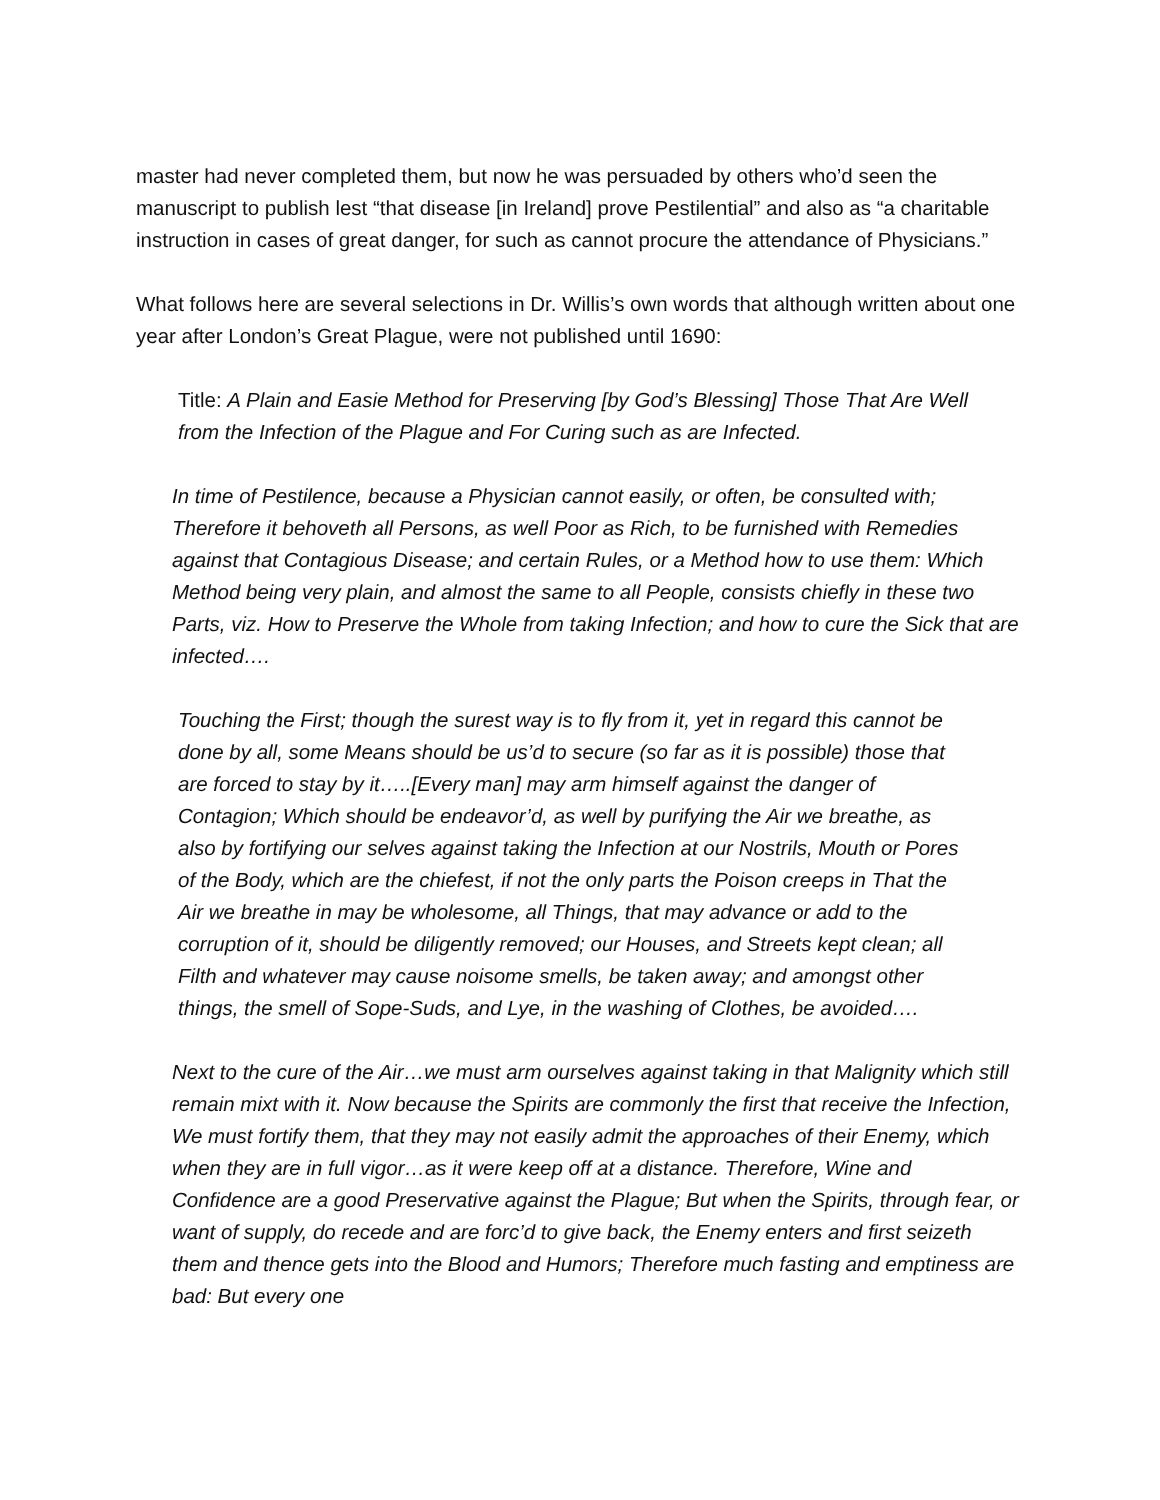master had never completed them, but now he was persuaded by others who’d seen the manuscript to publish lest “that disease [in Ireland] prove Pestilential” and also as “a charitable instruction in cases of great danger, for such as cannot procure the attendance of Physicians.”
What follows here are several selections in Dr. Willis’s own words that although written about one year after London’s Great Plague, were not published until 1690:
Title: A Plain and Easie Method for Preserving [by God’s Blessing] Those That Are Well from the Infection of the Plague and For Curing such as are Infected.
In time of Pestilence, because a Physician cannot easily, or often, be consulted with; Therefore it behoveth all Persons, as well Poor as Rich, to be furnished with Remedies against that Contagious Disease; and certain Rules, or a Method how to use them: Which Method being very plain, and almost the same to all People, consists chiefly in these two Parts, viz. How to Preserve the Whole from taking Infection; and how to cure the Sick that are infected….
Touching the First; though the surest way is to fly from it, yet in regard this cannot be done by all, some Means should be us’d to secure (so far as it is possible) those that are forced to stay by it…..[Every man] may arm himself against the danger of Contagion; Which should be endeavor’d, as well by purifying the Air we breathe, as also by fortifying our selves against taking the Infection at our Nostrils, Mouth or Pores of the Body, which are the chiefest, if not the only parts the Poison creeps in That the Air we breathe in may be wholesome, all Things, that may advance or add to the corruption of it, should be diligently removed; our Houses, and Streets kept clean; all Filth and whatever may cause noisome smells, be taken away; and amongst other things, the smell of Sope-Suds, and Lye, in the washing of Clothes, be avoided….
Next to the cure of the Air…we must arm ourselves against taking in that Malignity which still remain mixt with it. Now because the Spirits are commonly the first that receive the Infection, We must fortify them, that they may not easily admit the approaches of their Enemy, which when they are in full vigor…as it were keep off at a distance. Therefore, Wine and Confidence are a good Preservative against the Plague; But when the Spirits, through fear, or want of supply, do recede and are forc’d to give back, the Enemy enters and first seizeth them and thence gets into the Blood and Humors; Therefore much fasting and emptiness are bad: But every one